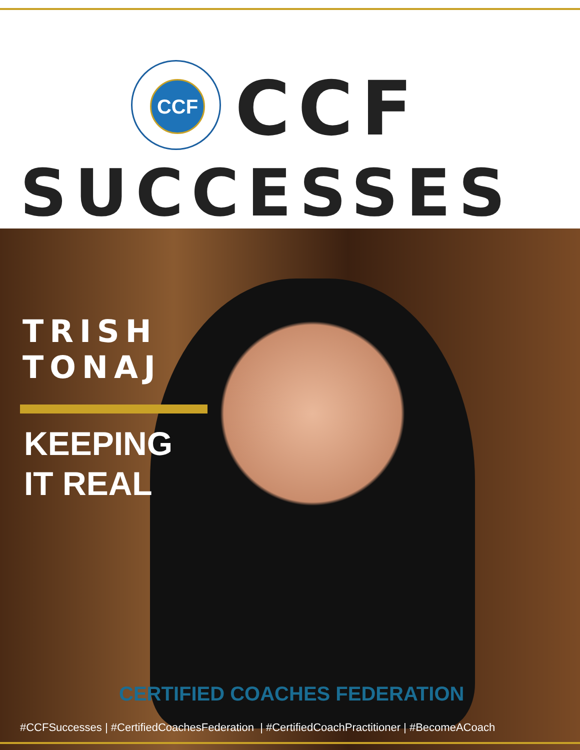CCF
CCF
SUCCESSES
TRISH
TONAJ
KEEPING
IT REAL
CERTIFIED COACHES FEDERATION
#CCFSuccesses | #CertifiedCoachesFederation | #CertifiedCoachPractitioner | #BecomeACoach